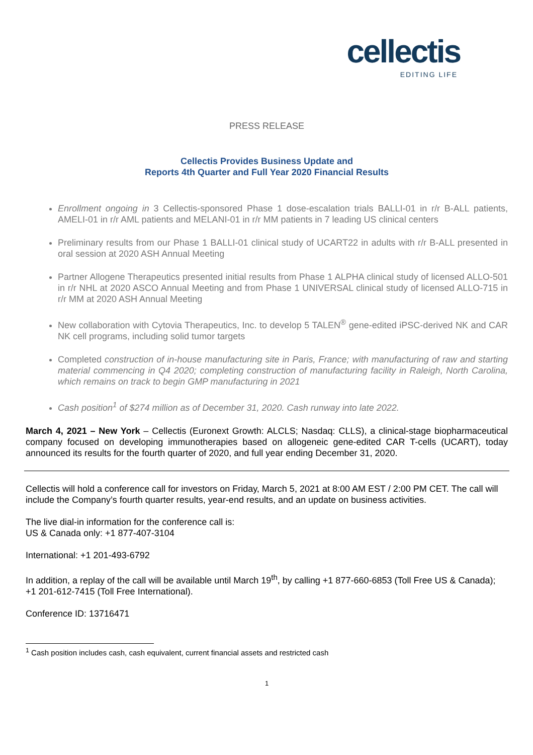cellectis
EDITING LIFE
PRESS RELEASE
Cellectis Provides Business Update and
Reports 4th Quarter and Full Year 2020 Financial Results
Enrollment ongoing in 3 Cellectis-sponsored Phase 1 dose-escalation trials BALLI-01 in r/r B-ALL patients, AMELI-01 in r/r AML patients and MELANI-01 in r/r MM patients in 7 leading US clinical centers
Preliminary results from our Phase 1 BALLI-01 clinical study of UCART22 in adults with r/r B-ALL presented in oral session at 2020 ASH Annual Meeting
Partner Allogene Therapeutics presented initial results from Phase 1 ALPHA clinical study of licensed ALLO-501 in r/r NHL at 2020 ASCO Annual Meeting and from Phase 1 UNIVERSAL clinical study of licensed ALLO-715 in r/r MM at 2020 ASH Annual Meeting
New collaboration with Cytovia Therapeutics, Inc. to develop 5 TALEN<sup>®</sup> gene-edited iPSC-derived NK and CAR NK cell programs, including solid tumor targets
Completed construction of in-house manufacturing site in Paris, France; with manufacturing of raw and starting material commencing in Q4 2020; completing construction of manufacturing facility in Raleigh, North Carolina, which remains on track to begin GMP manufacturing in 2021
Cash position<sup>1</sup> of $274 million as of December 31, 2020. Cash runway into late 2022.
March 4, 2021 – New York – Cellectis (Euronext Growth: ALCLS; Nasdaq: CLLS), a clinical-stage biopharmaceutical company focused on developing immunotherapies based on allogeneic gene-edited CAR T-cells (UCART), today announced its results for the fourth quarter of 2020, and full year ending December 31, 2020.
Cellectis will hold a conference call for investors on Friday, March 5, 2021 at 8:00 AM EST / 2:00 PM CET. The call will include the Company’s fourth quarter results, year-end results, and an update on business activities.
The live dial-in information for the conference call is:
US & Canada only: +1 877-407-3104
International: +1 201-493-6792
In addition, a replay of the call will be available until March 19<sup>th</sup>, by calling +1 877-660-6853 (Toll Free US & Canada); +1 201-612-7415 (Toll Free International).
Conference ID: 13716471
<sup>1</sup> Cash position includes cash, cash equivalent, current financial assets and restricted cash
1